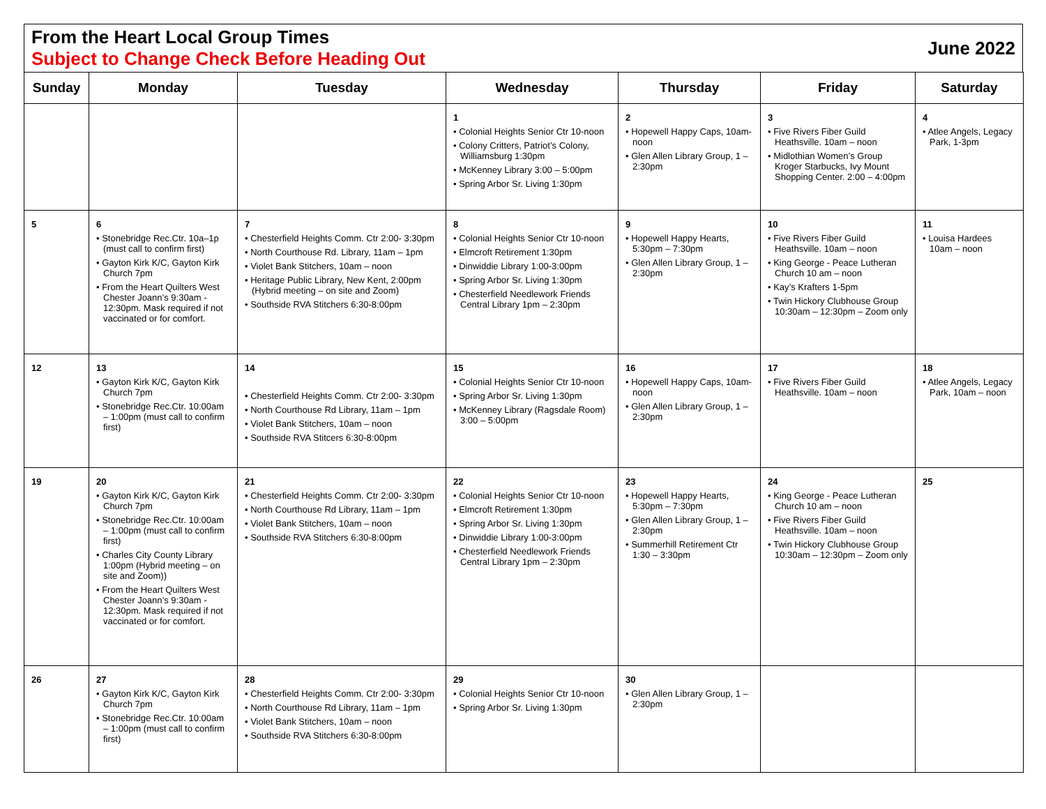From the Heart Local Group Times
Subject to Change Check Before Heading Out
June 2022
| Sunday | Monday | Tuesday | Wednesday | Thursday | Friday | Saturday |
| --- | --- | --- | --- | --- | --- | --- |
| | | | 1 • Colonial Heights Senior Ctr 10-noon • Colony Critters, Patriot’s Colony, Williamsburg 1:30pm • McKenney Library 3:00 – 5:00pm • Spring Arbor Sr. Living 1:30pm | 2 • Hopewell Happy Caps, 10am- noon • Glen Allen Library Group, 1 – 2:30pm | 3 • Five Rivers Fiber Guild Heathsville. 10am – noon • Midlothian Women’s Group Kroger Starbucks, Ivy Mount Shopping Center. 2:00 – 4:00pm | 4 • Atlee Angels, Legacy Park, 1-3pm |
| 5 | 6 • Stonebridge Rec.Ctr. 10a–1p (must call to confirm first) • Gayton Kirk K/C, Gayton Kirk Church 7pm • From the Heart Quilters West Chester Joann’s 9:30am - 12:30pm. Mask required if not vaccinated or for comfort. | 7 • Chesterfield Heights Comm. Ctr 2:00- 3:30pm • North Courthouse Rd. Library, 11am – 1pm • Violet Bank Stitchers, 10am – noon • Heritage Public Library, New Kent, 2:00pm (Hybrid meeting – on site and Zoom) • Southside RVA Stitchers 6:30-8:00pm | 8 • Colonial Heights Senior Ctr 10-noon • Elmcroft Retirement 1:30pm • Dinwiddie Library 1:00-3:00pm • Spring Arbor Sr. Living 1:30pm • Chesterfield Needlework Friends Central Library 1pm – 2:30pm | 9 • Hopewell Happy Hearts, 5:30pm – 7:30pm • Glen Allen Library Group, 1 – 2:30pm | 10 • Five Rivers Fiber Guild Heathsville. 10am – noon • King George - Peace Lutheran Church 10 am – noon • Kay’s Krafters 1-5pm • Twin Hickory Clubhouse Group 10:30am – 12:30pm – Zoom only | 11 • Louisa Hardees 10am – noon |
| 12 | 13 • Gayton Kirk K/C, Gayton Kirk Church 7pm • Stonebridge Rec.Ctr. 10:00am – 1:00pm (must call to confirm first) | 14 • Chesterfield Heights Comm. Ctr 2:00- 3:30pm • North Courthouse Rd Library, 11am – 1pm • Violet Bank Stitchers, 10am – noon • Southside RVA Stitcers 6:30-8:00pm | 15 • Colonial Heights Senior Ctr 10-noon • Spring Arbor Sr. Living 1:30pm • McKenney Library (Ragsdale Room) 3:00 – 5:00pm | 16 • Hopewell Happy Caps, 10am- noon • Glen Allen Library Group, 1 – 2:30pm | 17 • Five Rivers Fiber Guild Heathsville. 10am – noon | 18 • Atlee Angels, Legacy Park, 10am – noon |
| 19 | 20 • Gayton Kirk K/C, Gayton Kirk Church 7pm • Stonebridge Rec.Ctr. 10:00am – 1:00pm (must call to confirm first) • Charles City County Library 1:00pm (Hybrid meeting – on site and Zoom)) • From the Heart Quilters West Chester Joann’s 9:30am - 12:30pm. Mask required if not vaccinated or for comfort. | 21 • Chesterfield Heights Comm. Ctr 2:00- 3:30pm • North Courthouse Rd Library, 11am – 1pm • Violet Bank Stitchers, 10am – noon • Southside RVA Stitchers 6:30-8:00pm | 22 • Colonial Heights Senior Ctr 10-noon • Elmcroft Retirement 1:30pm • Spring Arbor Sr. Living 1:30pm • Dinwiddie Library 1:00-3:00pm • Chesterfield Needlework Friends Central Library 1pm – 2:30pm | 23 • Hopewell Happy Hearts, 5:30pm – 7:30pm • Glen Allen Library Group, 1 – 2:30pm • Summerhill Retirement Ctr 1:30 – 3:30pm | 24 • King George - Peace Lutheran Church 10 am – noon • Five Rivers Fiber Guild Heathsville. 10am – noon • Twin Hickory Clubhouse Group 10:30am – 12:30pm – Zoom only | 25 |
| 26 | 27 • Gayton Kirk K/C, Gayton Kirk Church 7pm • Stonebridge Rec.Ctr. 10:00am – 1:00pm (must call to confirm first) | 28 • Chesterfield Heights Comm. Ctr 2:00- 3:30pm • North Courthouse Rd Library, 11am – 1pm • Violet Bank Stitchers, 10am – noon • Southside RVA Stitchers 6:30-8:00pm | 29 • Colonial Heights Senior Ctr 10-noon • Spring Arbor Sr. Living 1:30pm | 30 • Glen Allen Library Group, 1 – 2:30pm | | |